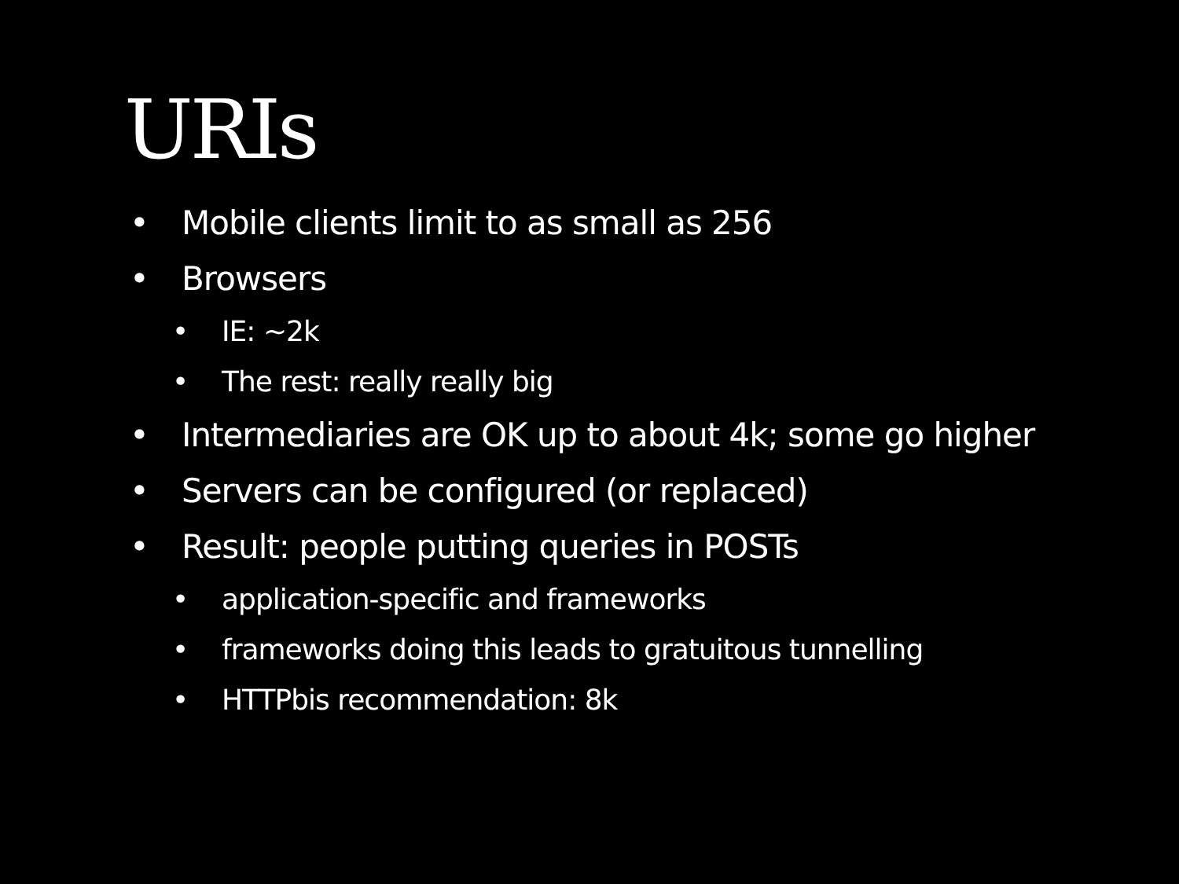URIs
• Mobile clients limit to as small as 256
• Browsers
• IE: ~2k
• The rest: really really big
• Intermediaries are OK up to about 4k; some go higher
• Servers can be configured (or replaced)
• Result: people putting queries in POSTs
• application-specific and frameworks
• frameworks doing this leads to gratuitous tunnelling
• HTTPbis recommendation: 8k